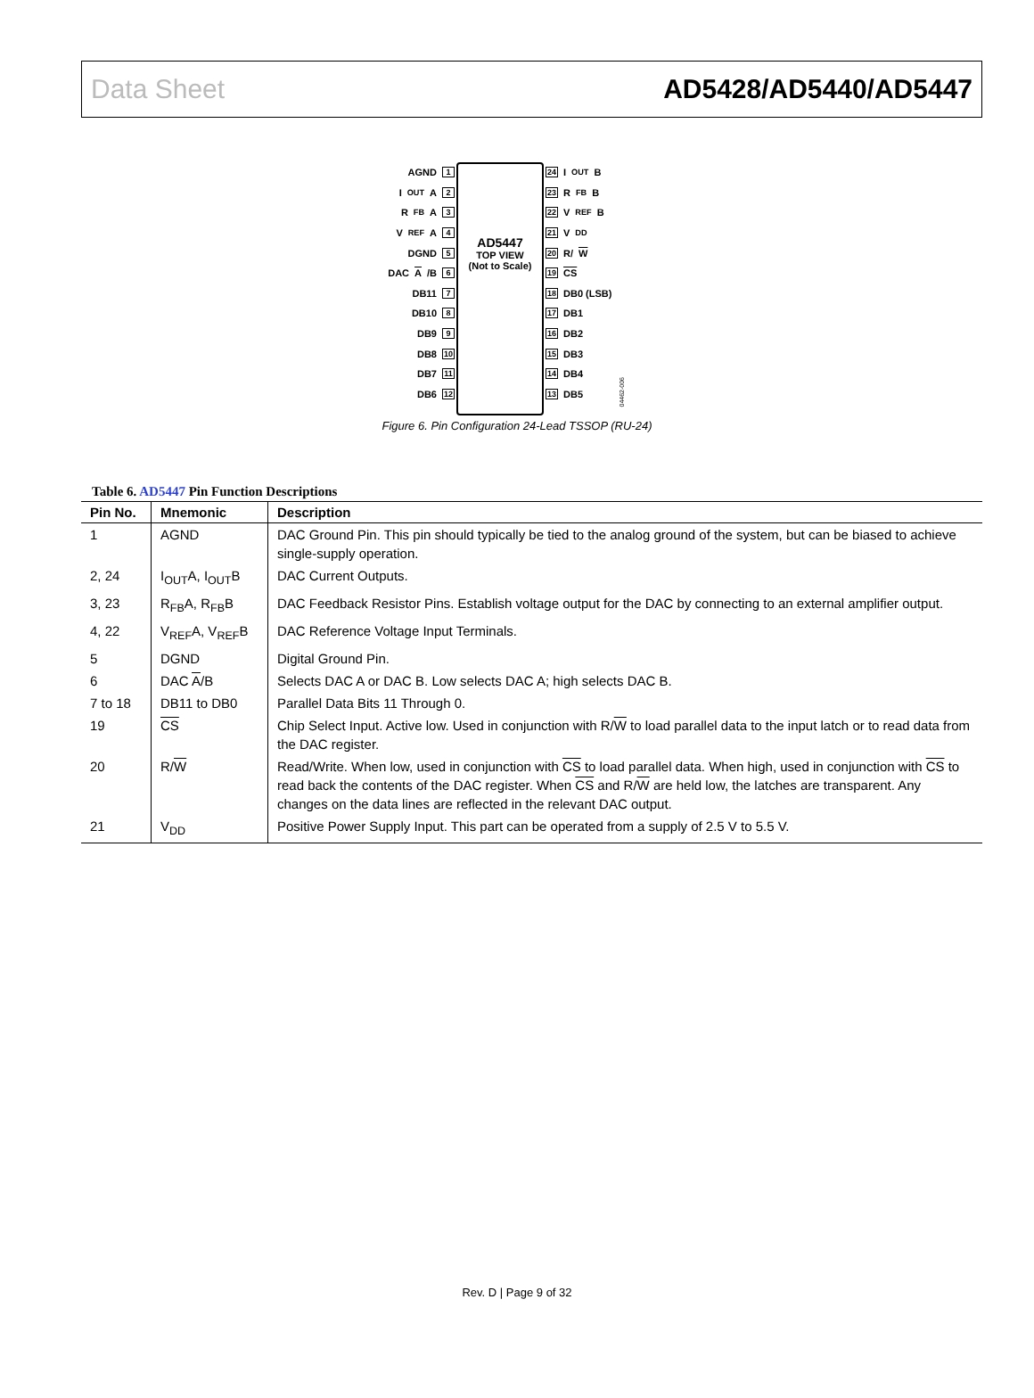Data Sheet AD5428/AD5440/AD5447
AGND 1
I<sub>OUT</sub>A 2
R<sub>FB</sub>A 3
V<sub>REF</sub>A 4
DGND 5
DAC A /B 6
DB11 7
DB10 8
DB9 9
DB8 10
DB7 11
DB6 12
AD5447
TOP VIEW
(Not to Scale)
24 I<sub>OUT</sub>B
23 R<sub>FB</sub>B
22 V<sub>REF</sub>B
21 V<sub>DD</sub>
20 R/ W
19 CS
18 DB0 (LSB)
17 DB1
16 DB2
15 DB3
14 DB4
13 DB5
04462-006
Figure 6. Pin Configuration 24-Lead TSSOP (RU-24)
Table 6. AD5447 Pin Function Descriptions
| Pin No. | Mnemonic | Description |
| --- | --- | --- |
| 1 | AGND | DAC Ground Pin. This pin should typically be tied to the analog ground of the system, but can be biased to achieve single-supply operation. |
| 2, 24 | I<sub>OUT</sub>A, I<sub>OUT</sub>B | DAC Current Outputs. |
| 3, 23 | R<sub>FB</sub>A, R<sub>FB</sub>B | DAC Feedback Resistor Pins. Establish voltage output for the DAC by connecting to an external amplifier output. |
| 4, 22 | V<sub>REF</sub>A, V<sub>REF</sub>B | DAC Reference Voltage Input Terminals. |
| 5 | DGND | Digital Ground Pin. |
| 6 | DAC A /B | Selects DAC A or DAC B. Low selects DAC A; high selects DAC B. |
| 7 to 18 | DB11 to DB0 | Parallel Data Bits 11 Through 0. |
| 19 | CS | Chip Select Input. Active low. Used in conjunction with R/ W to load parallel data to the input latch or to read data from the DAC register. |
| 20 | R/ W | Read/Write. When low, used in conjunction with CS to load parallel data. When high, used in conjunction with CS to read back the contents of the DAC register. When CS and R/ W are held low, the latches are transparent. Any changes on the data lines are reflected in the relevant DAC output. |
| 21 | V<sub>DD</sub> | Positive Power Supply Input. This part can be operated from a supply of 2.5 V to 5.5 V. |
Rev. D | Page 9 of 32